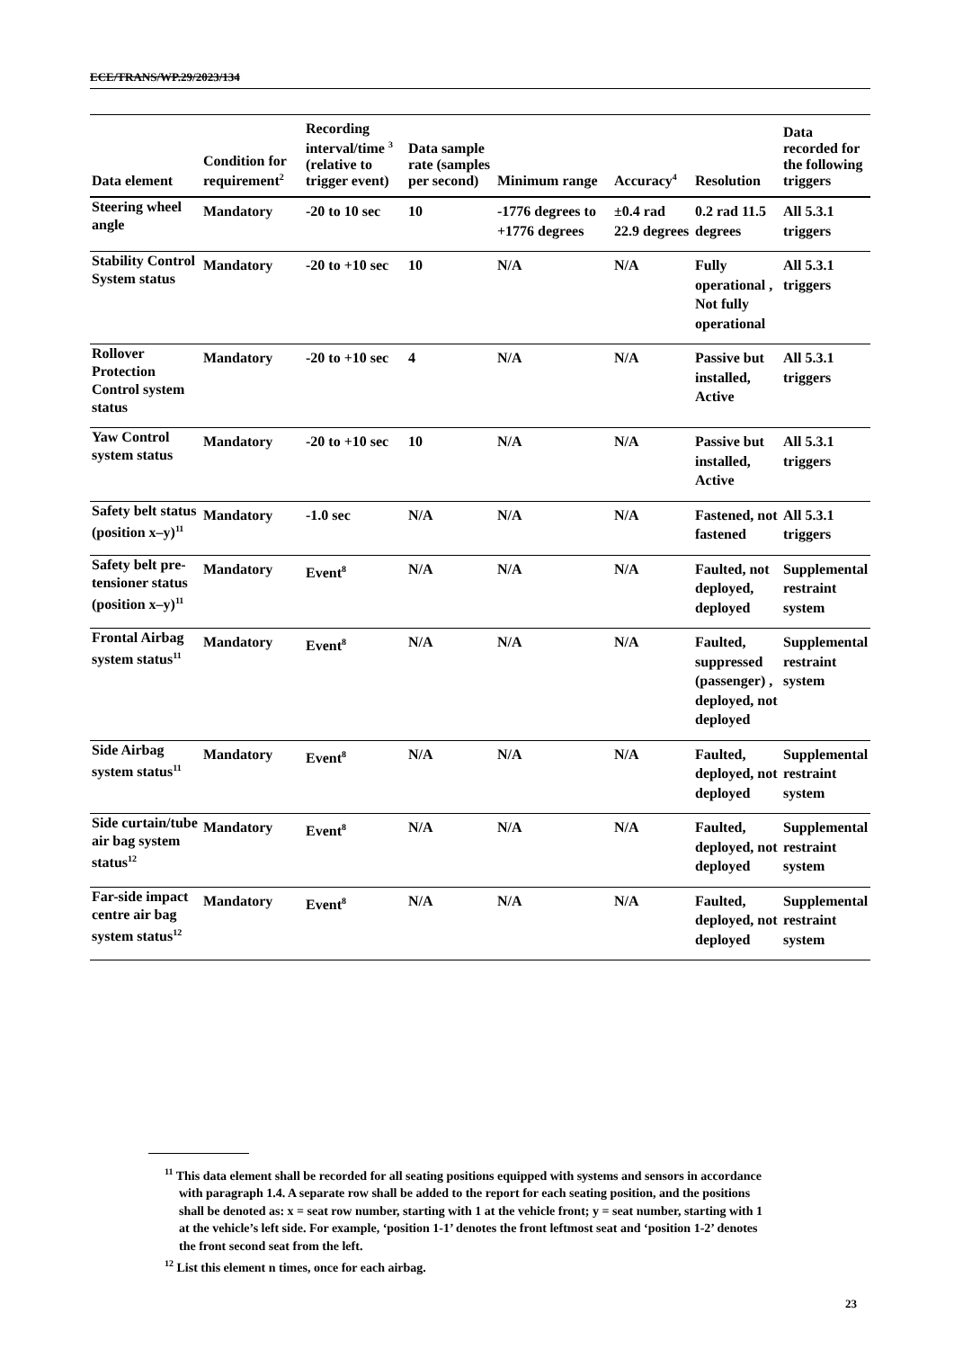ECE/TRANS/WP.29/2023/134
| Data element | Condition for requirement<sup>2</sup> | Recording interval/time <sup>3</sup> (relative to trigger event) | Data sample rate (samples per second) | Minimum range | Accuracy<sup>4</sup> | Resolution | Data recorded for the following triggers |
| --- | --- | --- | --- | --- | --- | --- | --- |
| Steering wheel angle | Mandatory | -20 to 10 sec | 10 | -1776 degrees to +1776 degrees | ±0.4 rad 22.9 degrees | 0.2 rad 11.5 degrees | All 5.3.1 triggers |
| Stability Control System status | Mandatory | -20 to +10 sec | 10 | N/A | N/A | Fully operational , Not fully operational | All 5.3.1 triggers |
| Rollover Protection Control system status | Mandatory | -20 to +10 sec | 4 | N/A | N/A | Passive but installed, Active | All 5.3.1 triggers |
| Yaw Control system status | Mandatory | -20 to +10 sec | 10 | N/A | N/A | Passive but installed, Active | All 5.3.1 triggers |
| Safety belt status (position x–y)<sup>11</sup> | Mandatory | -1.0 sec | N/A | N/A | N/A | Fastened, not fastened | All 5.3.1 triggers |
| Safety belt pre-tensioner status (position x–y)<sup>11</sup> | Mandatory | Event<sup>8</sup> | N/A | N/A | N/A | Faulted, not deployed, deployed | Supplemental restraint system |
| Frontal Airbag system status<sup>11</sup> | Mandatory | Event<sup>8</sup> | N/A | N/A | N/A | Faulted, suppressed (passenger) , deployed, not deployed | Supplemental restraint system |
| Side Airbag system status<sup>11</sup> | Mandatory | Event<sup>8</sup> | N/A | N/A | N/A | Faulted, deployed, not deployed | Supplemental restraint system |
| Side curtain/tube air bag system status<sup>12</sup> | Mandatory | Event<sup>8</sup> | N/A | N/A | N/A | Faulted, deployed, not deployed | Supplemental restraint system |
| Far-side impact centre air bag system status<sup>12</sup> | Mandatory | Event<sup>8</sup> | N/A | N/A | N/A | Faulted, deployed, not deployed | Supplemental restraint system |
<sup>11</sup> This data element shall be recorded for all seating positions equipped with systems and sensors in accordance with paragraph 1.4. A separate row shall be added to the report for each seating position, and the positions shall be denoted as: x = seat row number, starting with 1 at the vehicle front; y = seat number, starting with 1 at the vehicle’s left side. For example, ‘position 1-1’ denotes the front leftmost seat and ‘position 1-2’ denotes the front second seat from the left.
<sup>12</sup> List this element n times, once for each airbag.
23